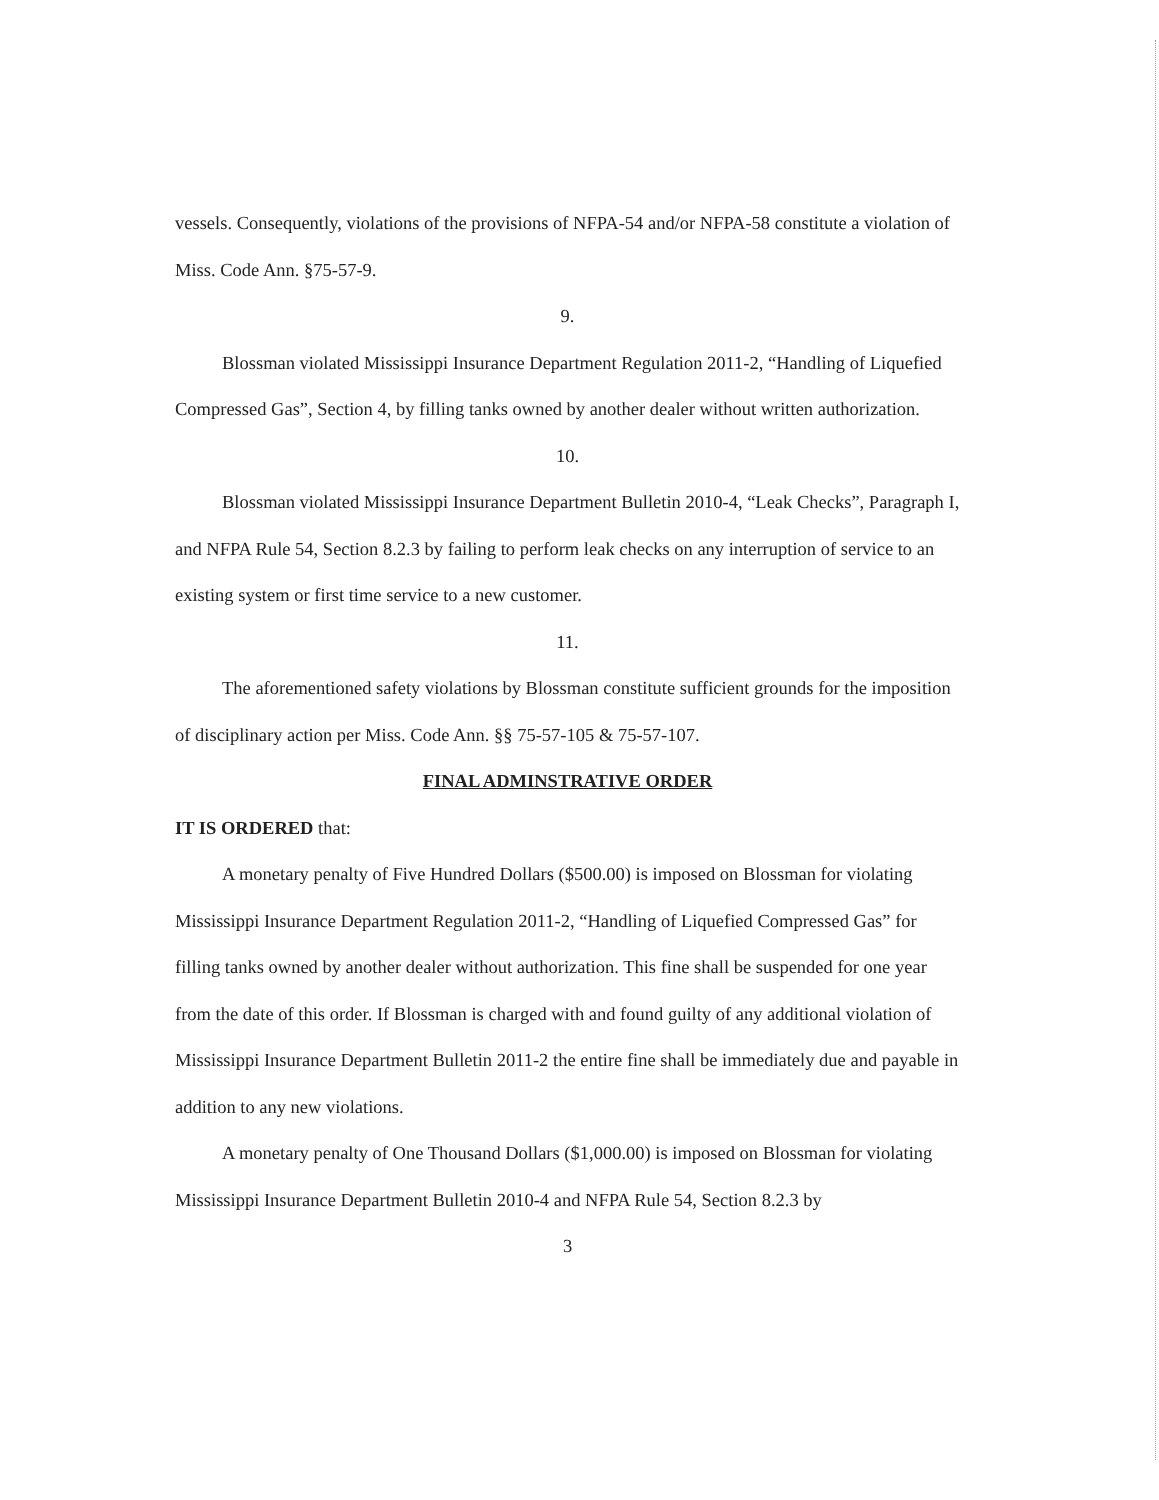vessels. Consequently, violations of the provisions of NFPA-54 and/or NFPA-58 constitute a violation of Miss. Code Ann. §75-57-9.
9.
Blossman violated Mississippi Insurance Department Regulation 2011-2, “Handling of Liquefied Compressed Gas”, Section 4, by filling tanks owned by another dealer without written authorization.
10.
Blossman violated Mississippi Insurance Department Bulletin 2010-4, “Leak Checks”, Paragraph I, and NFPA Rule 54, Section 8.2.3 by failing to perform leak checks on any interruption of service to an existing system or first time service to a new customer.
11.
The aforementioned safety violations by Blossman constitute sufficient grounds for the imposition of disciplinary action per Miss. Code Ann. §§ 75-57-105 & 75-57-107.
FINAL ADMINSTRATIVE ORDER
IT IS ORDERED that:
A monetary penalty of Five Hundred Dollars ($500.00) is imposed on Blossman for violating Mississippi Insurance Department Regulation 2011-2, “Handling of Liquefied Compressed Gas” for filling tanks owned by another dealer without authorization. This fine shall be suspended for one year from the date of this order. If Blossman is charged with and found guilty of any additional violation of Mississippi Insurance Department Bulletin 2011-2 the entire fine shall be immediately due and payable in addition to any new violations.
A monetary penalty of One Thousand Dollars ($1,000.00) is imposed on Blossman for violating Mississippi Insurance Department Bulletin 2010-4 and NFPA Rule 54, Section 8.2.3 by
3